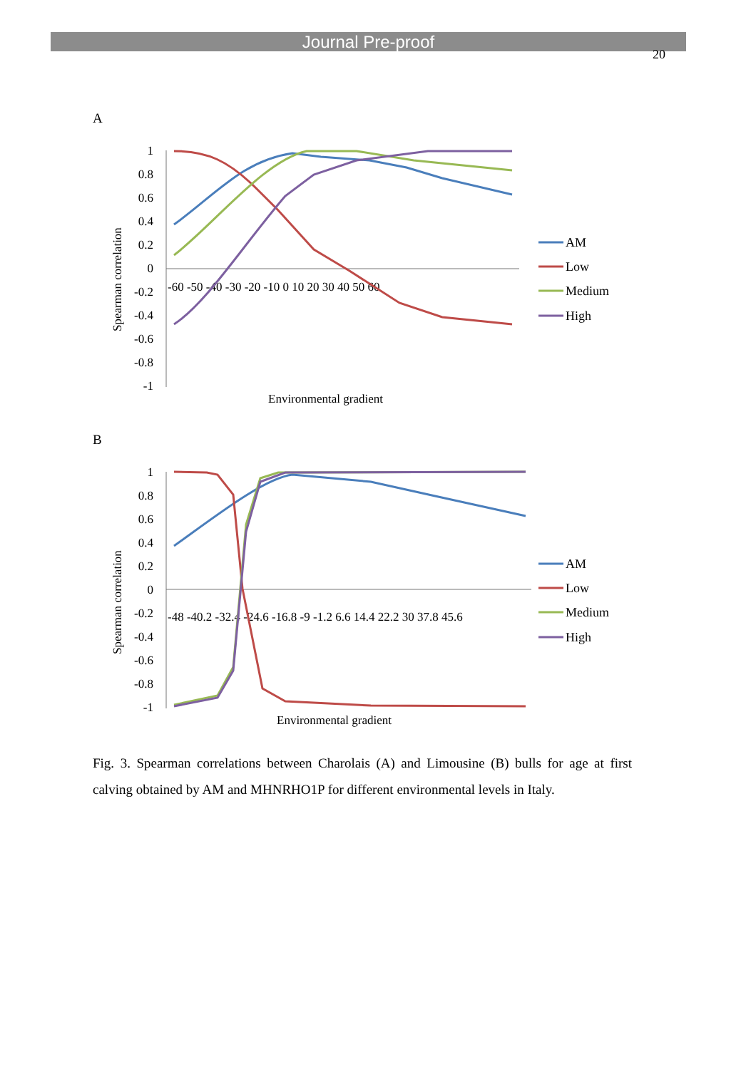Journal Pre-proof
20
A
Spearman correlation
1
0.8
0.6
0.4
0.2
0
-0.2
-0.4
-0.6
-0.8
-1
-60 -50 -40 -30 -20 -10 0 10 20 30 40 50 60
Environmental gradient
AM
Low
Medium
High
B
Spearman correlation
1
0.8
0.6
0.4
0.2
0
-0.2
-0.4
-0.6
-0.8
-1
-48 -40.2 -32.4 -24.6 -16.8 -9 -1.2 6.6 14.4 22.2 30 37.8 45.6
Environmental gradient
AM
Low
Medium
High
Fig. 3. Spearman correlations between Charolais (A) and Limousine (B) bulls for age at first calving obtained by AM and MHNRHO1P for different environmental levels in Italy.